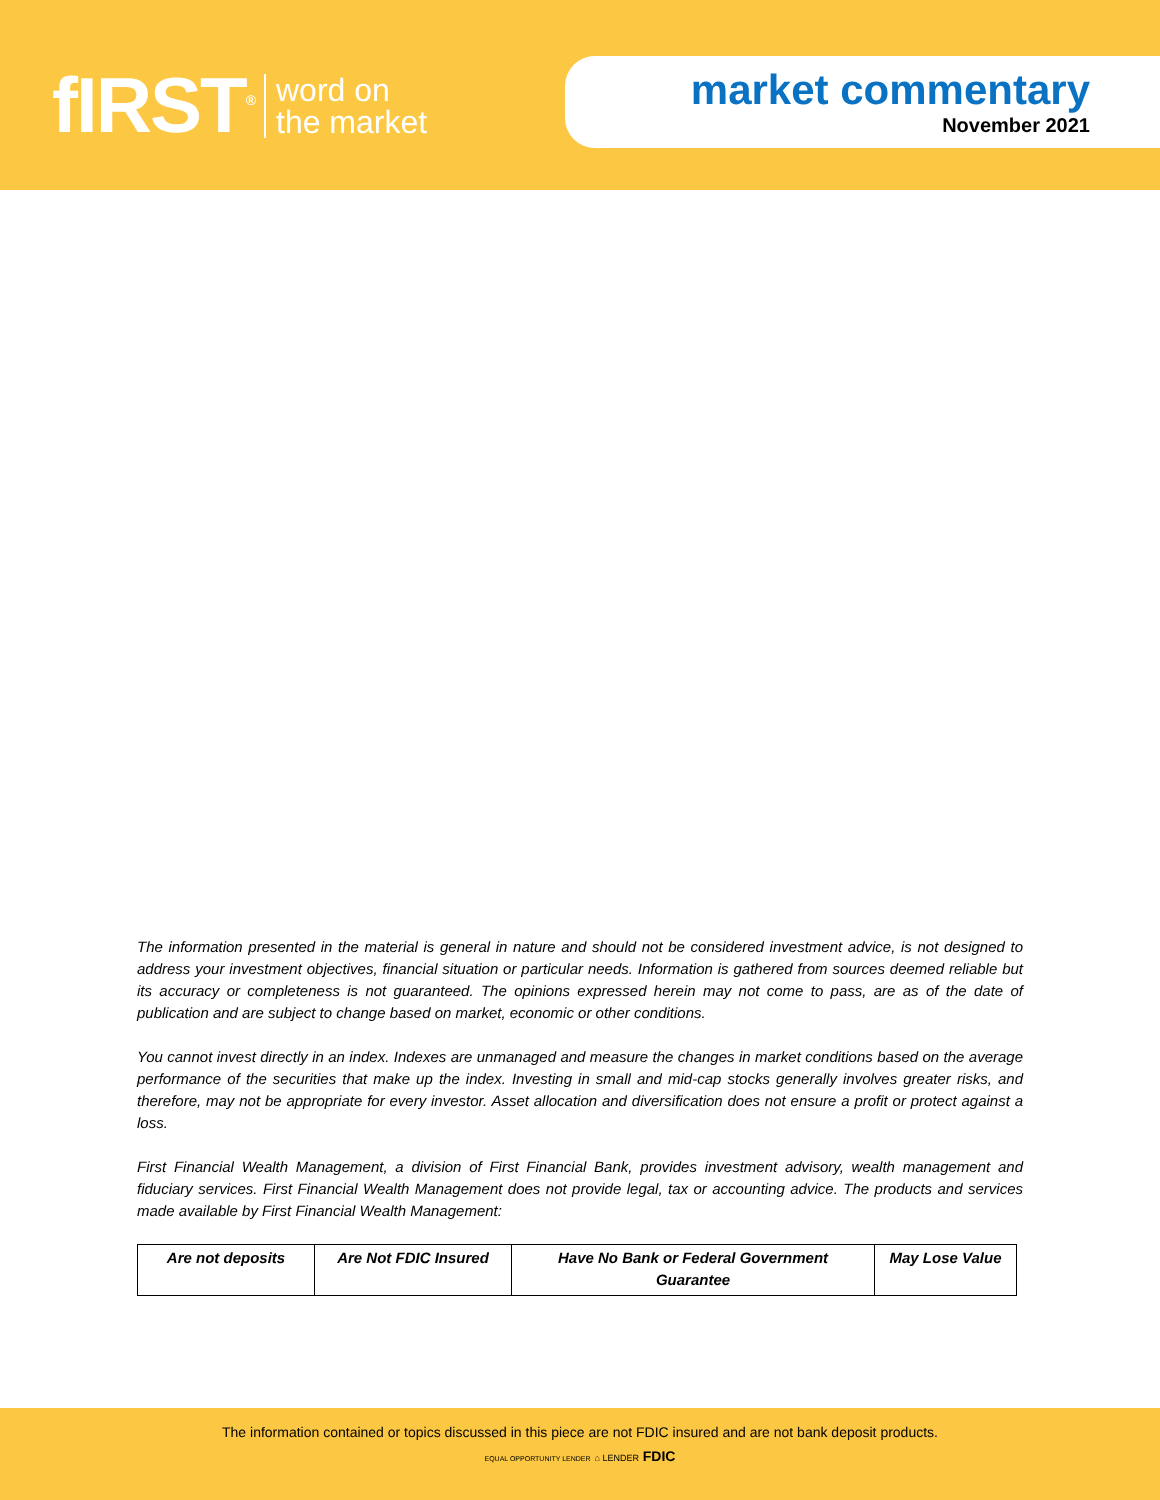fIRST<sup>®</sup> word on
the market
market commentary
November 2021
The information presented in the material is general in nature and should not be considered investment advice, is not designed to address your investment objectives, financial situation or particular needs. Information is gathered from sources deemed reliable but its accuracy or completeness is not guaranteed. The opinions expressed herein may not come to pass, are as of the date of publication and are subject to change based on market, economic or other conditions.
You cannot invest directly in an index. Indexes are unmanaged and measure the changes in market conditions based on the average performance of the securities that make up the index. Investing in small and mid-cap stocks generally involves greater risks, and therefore, may not be appropriate for every investor. Asset allocation and diversification does not ensure a profit or protect against a loss.
First Financial Wealth Management, a division of First Financial Bank, provides investment advisory, wealth management and fiduciary services. First Financial Wealth Management does not provide legal, tax or accounting advice. The products and services made available by First Financial Wealth Management:
| Are not deposits | Are Not FDIC Insured | Have No Bank or Federal Government Guarantee | May Lose Value |
The information contained or topics discussed in this piece are not FDIC insured and are not bank deposit products.
EQUAL OPPORTUNITY LENDER ⌂ LENDER FDIC